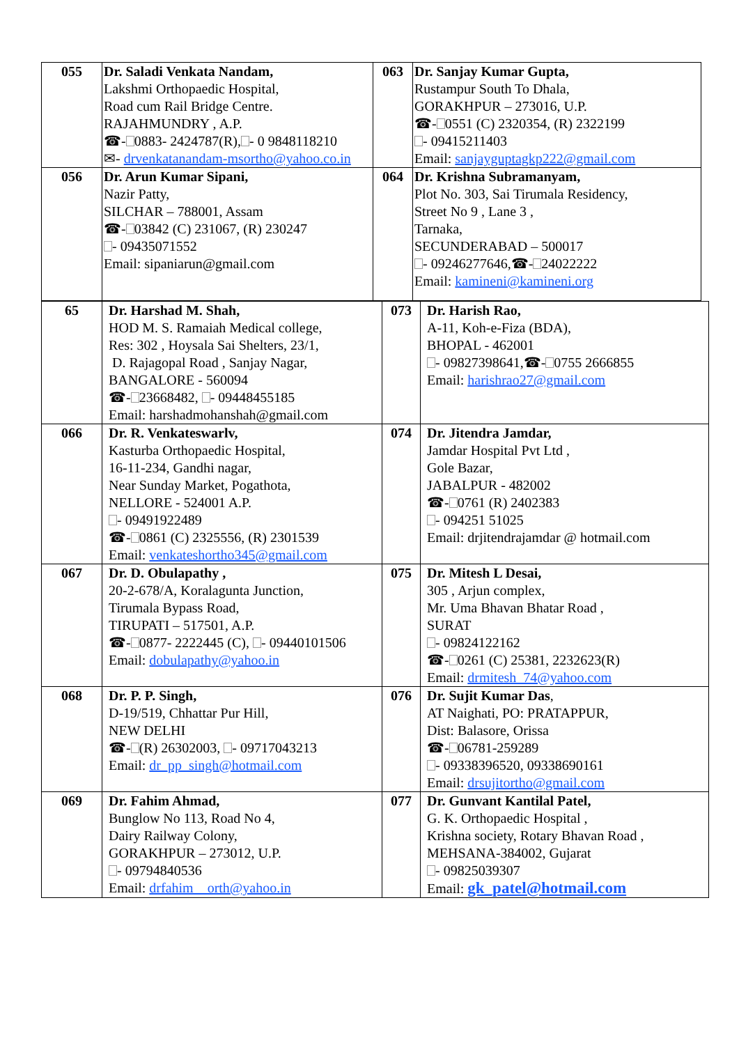| 055 | Dr. Saladi Venkata Nandam, Lakshmi Orthopaedic Hospital, Road cum Rail Bridge Centre. RAJAHMUNDRY , A.P. ☎- 0883- 2424787(R), - 0 9848118210 ✉- drvenkatanandam-msortho@yahoo.co.in | 063 | Dr. Sanjay Kumar Gupta, Rustampur South To Dhala, GORAKHPUR – 273016, U.P. ☎- 0551 (C) 2320354, (R) 2322199 - 09415211403 Email: sanjayguptagkp222@gmail.com |
| 056 | Dr. Arun Kumar Sipani, Nazir Patty, SILCHAR – 788001, Assam ☎- 03842 (C) 231067, (R) 230247 - 09435071552 Email: sipaniarun@gmail.com | 064 | Dr. Krishna Subramanyam, Plot No. 303, Sai Tirumala Residency, Street No 9 , Lane 3 , Tarnaka, SECUNDERABAD – 500017 - 09246277646,☎- 24022222 Email: kamineni@kamineni.org |
| 65 | Dr. Harshad M. Shah, HOD M. S. Ramaiah Medical college, Res: 302 , Hoysala Sai Shelters, 23/1, D. Rajagopal Road , Sanjay Nagar, BANGALORE - 560094 ☎- 23668482, - 09448455185 Email: harshadmohanshah@gmail.com | 073 | Dr. Harish Rao, A-11, Koh-e-Fiza (BDA), BHOPAL - 462001 - 09827398641,☎- 0755 2666855 Email: harishrao27@gmail.com |
| 066 | Dr. R. Venkateswarlv, Kasturba Orthopaedic Hospital, 16-11-234, Gandhi nagar, Near Sunday Market, Pogathota, NELLORE - 524001 A.P. - 09491922489 ☎- 0861 (C) 2325556, (R) 2301539 Email: venkateshortho345@gmail.com | 074 | Dr. Jitendra Jamdar, Jamdar Hospital Pvt Ltd , Gole Bazar, JABALPUR - 482002 ☎- 0761 (R) 2402383 - 094251 51025 Email: drjitendrajamdar @ hotmail.com |
| 067 | Dr. D. Obulapathy , 20-2-678/A, Koralagunta Junction, Tirumala Bypass Road, TIRUPATI – 517501, A.P. ☎- 0877- 2222445 (C), - 09440101506 Email: dobulapathy@yahoo.in | 075 | Dr. Mitesh L Desai, 305 , Arjun complex, Mr. Uma Bhavan Bhatar Road , SURAT - 09824122162 ☎- 0261 (C) 25381, 2232623(R) Email: drmitesh_74@yahoo.com |
| 068 | Dr. P. P. Singh, D-19/519, Chhattar Pur Hill, NEW DELHI ☎- (R) 26302003, - 09717043213 Email: dr_pp_singh@hotmail.com | 076 | Dr. Sujit Kumar Das , AT Naighati, PO: PRATAPPUR, Dist: Balasore, Orissa ☎- 06781-259289 - 09338396520, 09338690161 Email: drsujitortho@gmail.com |
| 069 | Dr. Fahim Ahmad, Bunglow No 113, Road No 4, Dairy Railway Colony, GORAKHPUR – 273012, U.P. - 09794840536 Email: drfahim__orth@yahoo.in | 077 | Dr. Gunvant Kantilal Patel, G. K. Orthopaedic Hospital , Krishna society, Rotary Bhavan Road , MEHSANA-384002, Gujarat - 09825039307 Email: gk_patel@hotmail.com |